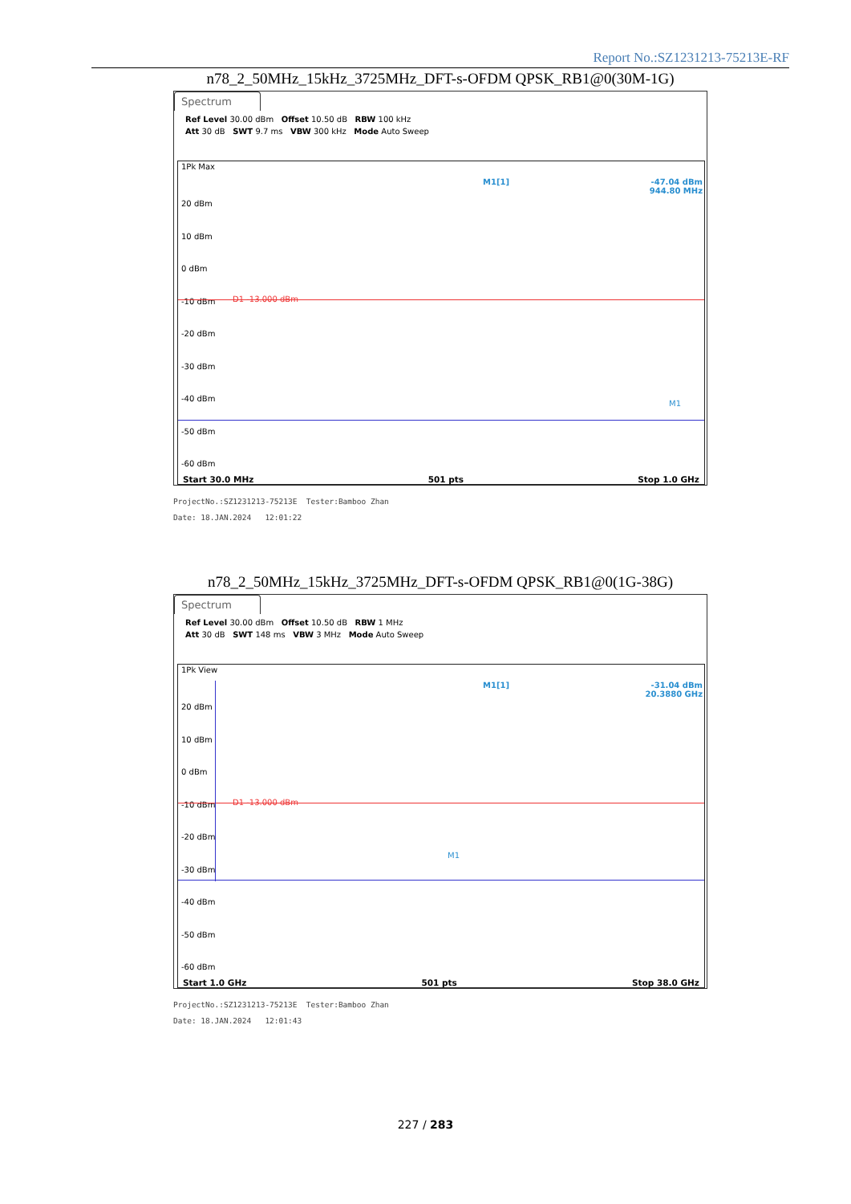Report No.:SZ1231213-75213E-RF
n78_2_50MHz_15kHz_3725MHz_DFT-s-OFDM QPSK_RB1@0(30M-1G)
Spectrum
Ref Level 30.00 dBm Offset 10.50 dB RBW 100 kHz
Att 30 dB SWT 9.7 ms VBW 300 kHz Mode Auto Sweep
1Pk Max
M1[1] -47.04 dBm
944.80 MHz
20 dBm
10 dBm
0 dBm
-10 dBm
-20 dBm
-30 dBm
-40 dBm
-50 dBm
-60 dBm
D1 -13.000 dBm
M1
Start 30.0 MHz 501 pts Stop 1.0 GHz
ProjectNo.:SZ1231213-75213E Tester:Bamboo Zhan
Date: 18.JAN.2024 12:01:22
n78_2_50MHz_15kHz_3725MHz_DFT-s-OFDM QPSK_RB1@0(1G-38G)
Spectrum
Ref Level 30.00 dBm Offset 10.50 dB RBW 1 MHz
Att 30 dB SWT 148 ms VBW 3 MHz Mode Auto Sweep
1Pk View
M1[1] -31.04 dBm
20.3880 GHz
20 dBm
10 dBm
0 dBm
-10 dBm
-20 dBm
-30 dBm
-40 dBm
-50 dBm
-60 dBm
D1 -13.000 dBm
M1
Start 1.0 GHz 501 pts Stop 38.0 GHz
ProjectNo.:SZ1231213-75213E Tester:Bamboo Zhan
Date: 18.JAN.2024 12:01:43
227 / 283